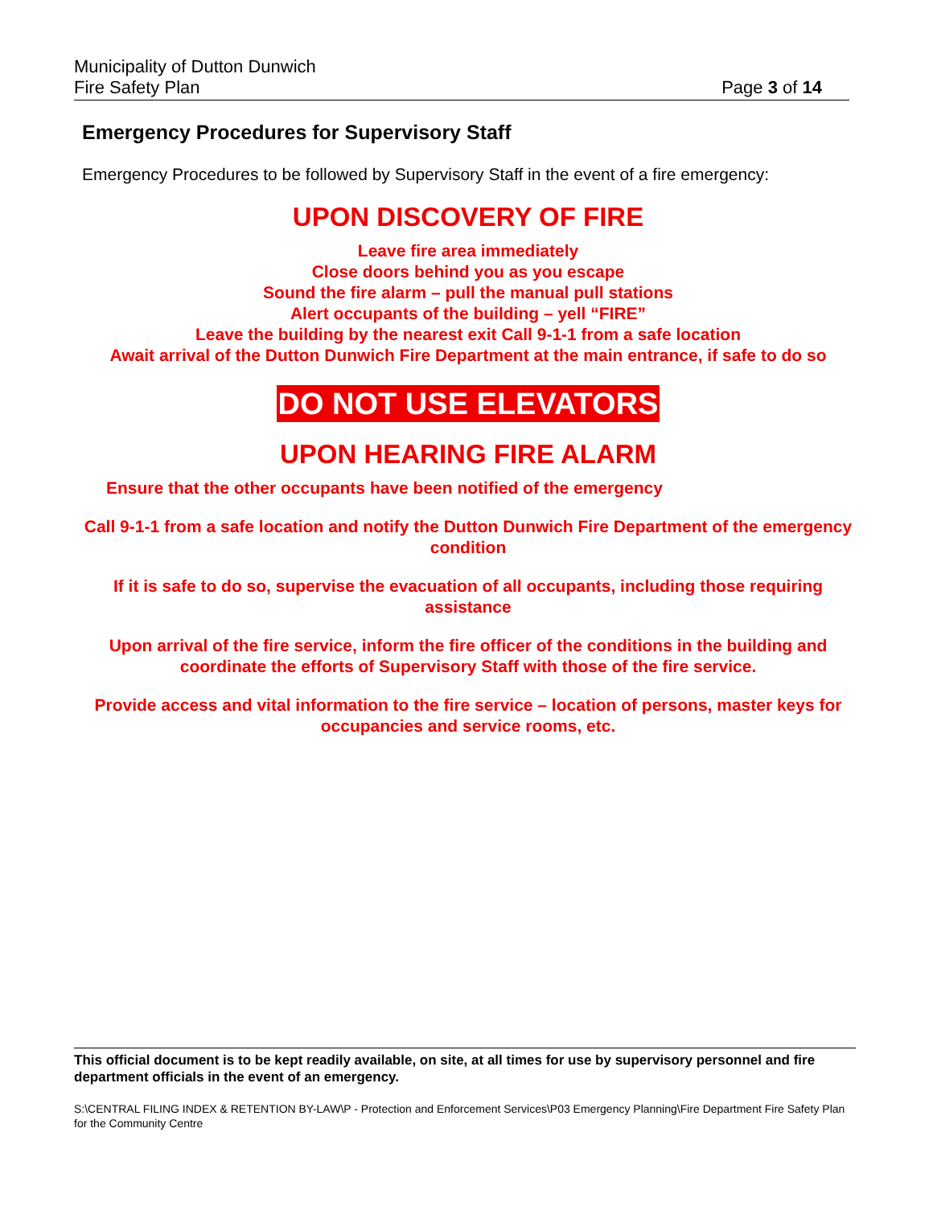Municipality of Dutton Dunwich
Fire Safety Plan Page 3 of 14
Emergency Procedures for Supervisory Staff
Emergency Procedures to be followed by Supervisory Staff in the event of a fire emergency:
UPON DISCOVERY OF FIRE
Leave fire area immediately
Close doors behind you as you escape
Sound the fire alarm – pull the manual pull stations
Alert occupants of the building – yell “FIRE”
Leave the building by the nearest exit Call 9-1-1 from a safe location
Await arrival of the Dutton Dunwich Fire Department at the main entrance, if safe to do so
DO NOT USE ELEVATORS
UPON HEARING FIRE ALARM
Ensure that the other occupants have been notified of the emergency
Call 9-1-1 from a safe location and notify the Dutton Dunwich Fire Department of the emergency condition
If it is safe to do so, supervise the evacuation of all occupants, including those requiring assistance
Upon arrival of the fire service, inform the fire officer of the conditions in the building and coordinate the efforts of Supervisory Staff with those of the fire service.
Provide access and vital information to the fire service – location of persons, master keys for occupancies and service rooms, etc.
This official document is to be kept readily available, on site, at all times for use by supervisory personnel and fire department officials in the event of an emergency.
S:\CENTRAL FILING INDEX & RETENTION BY-LAW\P - Protection and Enforcement Services\P03 Emergency Planning\Fire Department Fire Safety Plan for the Community Centre